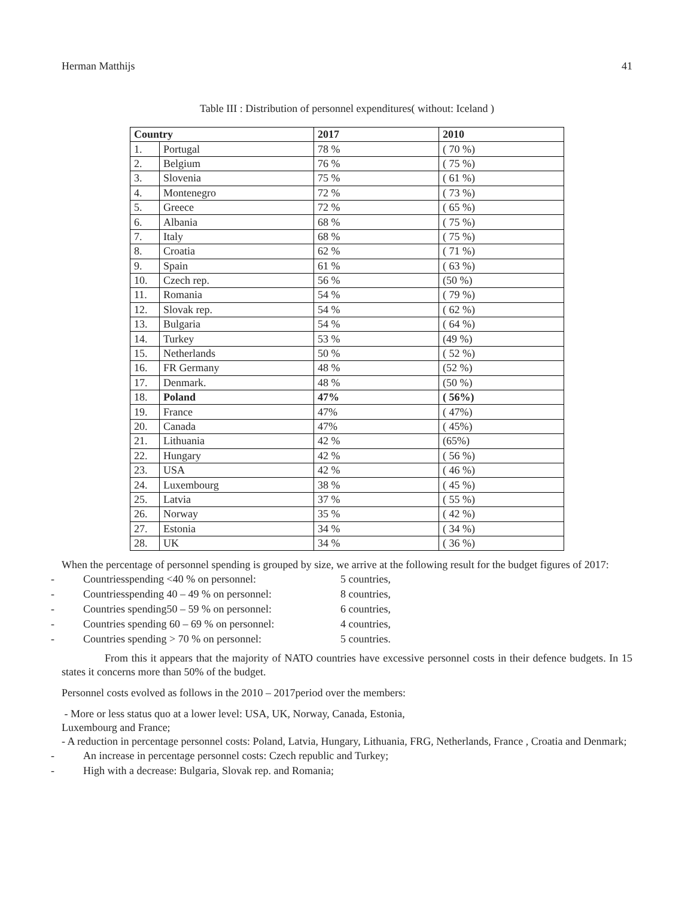Herman Matthijs 41
Table III : Distribution of personnel expenditures( without: Iceland )
| Country | | 2017 | 2010 |
| --- | --- | --- | --- |
| 1. | Portugal | 78 % | ( 70 %) |
| 2. | Belgium | 76 % | ( 75 %) |
| 3. | Slovenia | 75 % | ( 61 %) |
| 4. | Montenegro | 72 % | ( 73 %) |
| 5. | Greece | 72 % | ( 65 %) |
| 6. | Albania | 68 % | ( 75 %) |
| 7. | Italy | 68 % | ( 75 %) |
| 8. | Croatia | 62 % | ( 71 %) |
| 9. | Spain | 61 % | ( 63 %) |
| 10. | Czech rep. | 56 % | (50 %) |
| 11. | Romania | 54 % | ( 79 %) |
| 12. | Slovak rep. | 54 % | ( 62 %) |
| 13. | Bulgaria | 54 % | ( 64 %) |
| 14. | Turkey | 53 % | (49 %) |
| 15. | Netherlands | 50 % | ( 52 %) |
| 16. | FR Germany | 48 % | (52 %) |
| 17. | Denmark. | 48 % | (50 %) |
| 18. | Poland | 47% | ( 56%) |
| 19. | France | 47% | ( 47%) |
| 20. | Canada | 47% | ( 45%) |
| 21. | Lithuania | 42 % | (65%) |
| 22. | Hungary | 42 % | ( 56 %) |
| 23. | USA | 42 % | ( 46 %) |
| 24. | Luxembourg | 38 % | ( 45 %) |
| 25. | Latvia | 37 % | ( 55 %) |
| 26. | Norway | 35 % | ( 42 %) |
| 27. | Estonia | 34 % | ( 34 %) |
| 28. | UK | 34 % | ( 36 %) |
When the percentage of personnel spending is grouped by size, we arrive at the following result for the budget figures of 2017:
- Countriesspending <40 % on personnel: 5 countries,
- Countriesspending 40 – 49 % on personnel: 8 countries,
- Countries spending50 – 59 % on personnel: 6 countries,
- Countries spending 60 – 69 % on personnel: 4 countries,
- Countries spending > 70 % on personnel: 5 countries.
From this it appears that the majority of NATO countries have excessive personnel costs in their defence budgets. In 15 states it concerns more than 50% of the budget.
Personnel costs evolved as follows in the 2010 – 2017period over the members:
- More or less status quo at a lower level: USA, UK, Norway, Canada, Estonia,
Luxembourg and France;
- A reduction in percentage personnel costs: Poland, Latvia, Hungary, Lithuania, FRG, Netherlands, France , Croatia and Denmark;
- An increase in percentage personnel costs: Czech republic and Turkey;
- High with a decrease: Bulgaria, Slovak rep. and Romania;